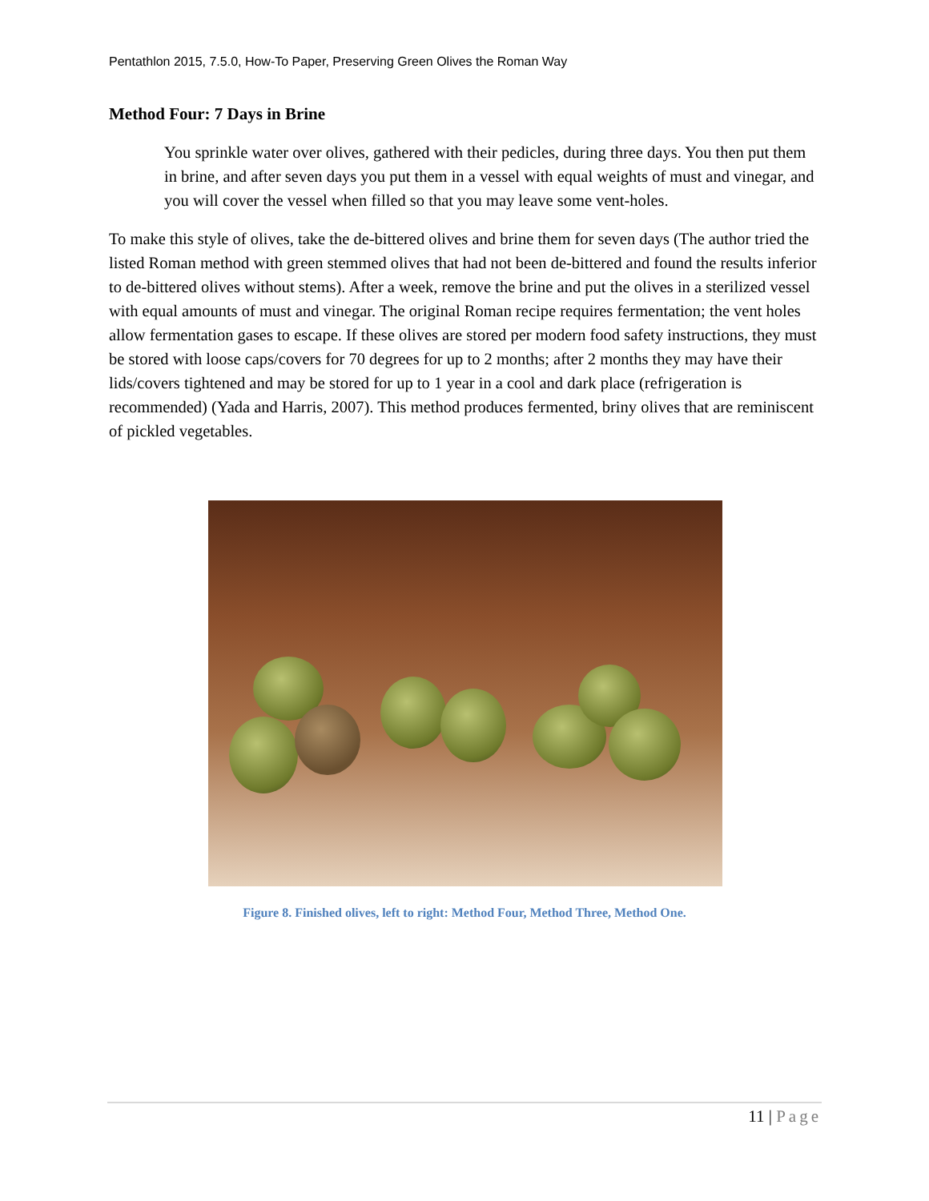Pentathlon 2015, 7.5.0, How-To Paper, Preserving Green Olives the Roman Way
Method Four: 7 Days in Brine
You sprinkle water over olives, gathered with their pedicles, during three days. You then put them in brine, and after seven days you put them in a vessel with equal weights of must and vinegar, and you will cover the vessel when filled so that you may leave some vent-holes.
To make this style of olives, take the de-bittered olives and brine them for seven days (The author tried the listed Roman method with green stemmed olives that had not been de-bittered and found the results inferior to de-bittered olives without stems). After a week, remove the brine and put the olives in a sterilized vessel with equal amounts of must and vinegar. The original Roman recipe requires fermentation; the vent holes allow fermentation gases to escape. If these olives are stored per modern food safety instructions, they must be stored with loose caps/covers for 70 degrees for up to 2 months; after 2 months they may have their lids/covers tightened and may be stored for up to 1 year in a cool and dark place (refrigeration is recommended) (Yada and Harris, 2007). This method produces fermented, briny olives that are reminiscent of pickled vegetables.
Figure 8. Finished olives, left to right: Method Four, Method Three, Method One.
11 | Page